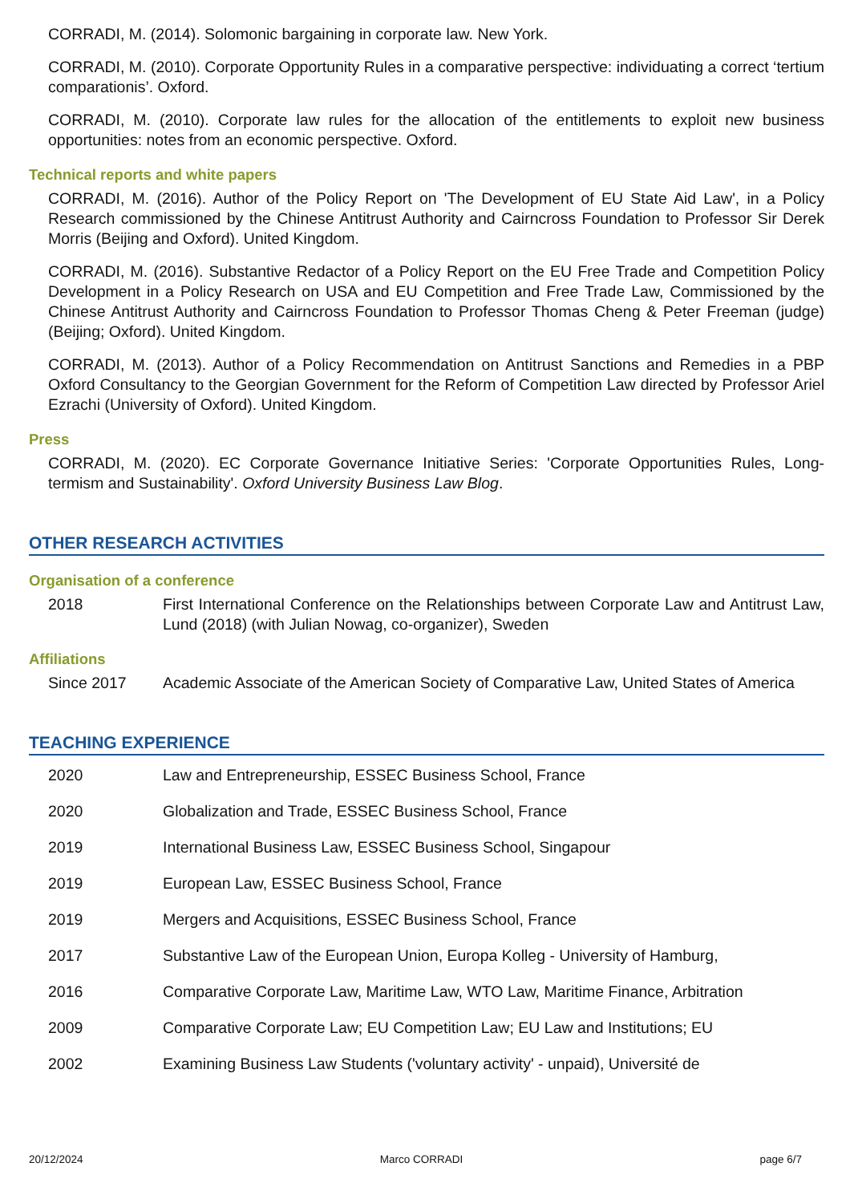CORRADI, M. (2014). Solomonic bargaining in corporate law. New York.
CORRADI, M. (2010). Corporate Opportunity Rules in a comparative perspective: individuating a correct ‘tertium comparationis’. Oxford.
CORRADI, M. (2010). Corporate law rules for the allocation of the entitlements to exploit new business opportunities: notes from an economic perspective. Oxford.
Technical reports and white papers
CORRADI, M. (2016). Author of the Policy Report on 'The Development of EU State Aid Law', in a Policy Research commissioned by the Chinese Antitrust Authority and Cairncross Foundation to Professor Sir Derek Morris (Beijing and Oxford). United Kingdom.
CORRADI, M. (2016). Substantive Redactor of a Policy Report on the EU Free Trade and Competition Policy Development in a Policy Research on USA and EU Competition and Free Trade Law, Commissioned by the Chinese Antitrust Authority and Cairncross Foundation to Professor Thomas Cheng & Peter Freeman (judge) (Beijing; Oxford). United Kingdom.
CORRADI, M. (2013). Author of a Policy Recommendation on Antitrust Sanctions and Remedies in a PBP Oxford Consultancy to the Georgian Government for the Reform of Competition Law directed by Professor Ariel Ezrachi (University of Oxford). United Kingdom.
Press
CORRADI, M. (2020). EC Corporate Governance Initiative Series: 'Corporate Opportunities Rules, Long-termism and Sustainability'. Oxford University Business Law Blog.
OTHER RESEARCH ACTIVITIES
Organisation of a conference
2018 First International Conference on the Relationships between Corporate Law and Antitrust Law, Lund (2018) (with Julian Nowag, co-organizer), Sweden
Affiliations
Since 2017 Academic Associate of the American Society of Comparative Law, United States of America
TEACHING EXPERIENCE
2020 Law and Entrepreneurship, ESSEC Business School, France
2020 Globalization and Trade, ESSEC Business School, France
2019 International Business Law, ESSEC Business School, Singapour
2019 European Law, ESSEC Business School, France
2019 Mergers and Acquisitions, ESSEC Business School, France
2017 Substantive Law of the European Union, Europa Kolleg - University of Hamburg,
2016 Comparative Corporate Law, Maritime Law, WTO Law, Maritime Finance, Arbitration
2009 Comparative Corporate Law; EU Competition Law; EU Law and Institutions; EU
2002 Examining Business Law Students ('voluntary activity' - unpaid), Université de
20/12/2024 Marco CORRADI page 6/7